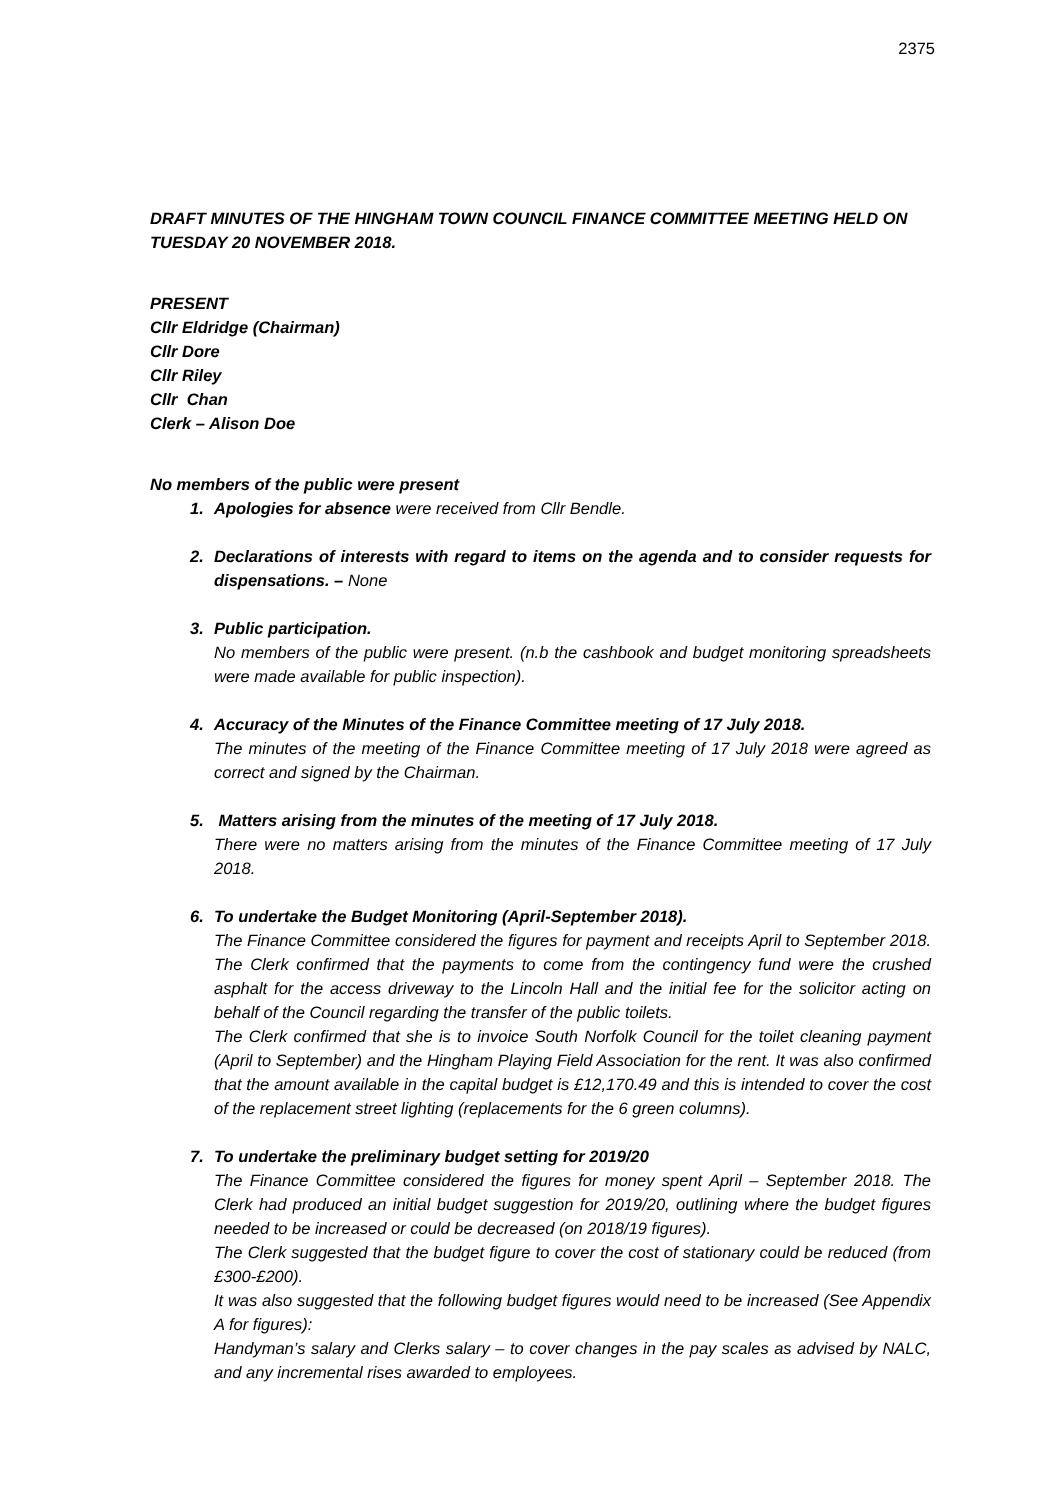2375
DRAFT MINUTES OF THE HINGHAM TOWN COUNCIL FINANCE COMMITTEE MEETING HELD ON TUESDAY 20 NOVEMBER 2018.
PRESENT
Cllr Eldridge (Chairman)
Cllr Dore
Cllr Riley
Cllr Chan
Clerk – Alison Doe
No members of the public were present
1. Apologies for absence were received from Cllr Bendle.
2. Declarations of interests with regard to items on the agenda and to consider requests for dispensations. – None
3. Public participation.
No members of the public were present. (n.b the cashbook and budget monitoring spreadsheets were made available for public inspection).
4. Accuracy of the Minutes of the Finance Committee meeting of 17 July 2018.
The minutes of the meeting of the Finance Committee meeting of 17 July 2018 were agreed as correct and signed by the Chairman.
5. Matters arising from the minutes of the meeting of 17 July 2018.
There were no matters arising from the minutes of the Finance Committee meeting of 17 July 2018.
6. To undertake the Budget Monitoring (April-September 2018).
The Finance Committee considered the figures for payment and receipts April to September 2018. The Clerk confirmed that the payments to come from the contingency fund were the crushed asphalt for the access driveway to the Lincoln Hall and the initial fee for the solicitor acting on behalf of the Council regarding the transfer of the public toilets.
The Clerk confirmed that she is to invoice South Norfolk Council for the toilet cleaning payment (April to September) and the Hingham Playing Field Association for the rent. It was also confirmed that the amount available in the capital budget is £12,170.49 and this is intended to cover the cost of the replacement street lighting (replacements for the 6 green columns).
7. To undertake the preliminary budget setting for 2019/20
The Finance Committee considered the figures for money spent April – September 2018. The Clerk had produced an initial budget suggestion for 2019/20, outlining where the budget figures needed to be increased or could be decreased (on 2018/19 figures).
The Clerk suggested that the budget figure to cover the cost of stationary could be reduced (from £300-£200).
It was also suggested that the following budget figures would need to be increased (See Appendix A for figures):
Handyman’s salary and Clerks salary – to cover changes in the pay scales as advised by NALC, and any incremental rises awarded to employees.